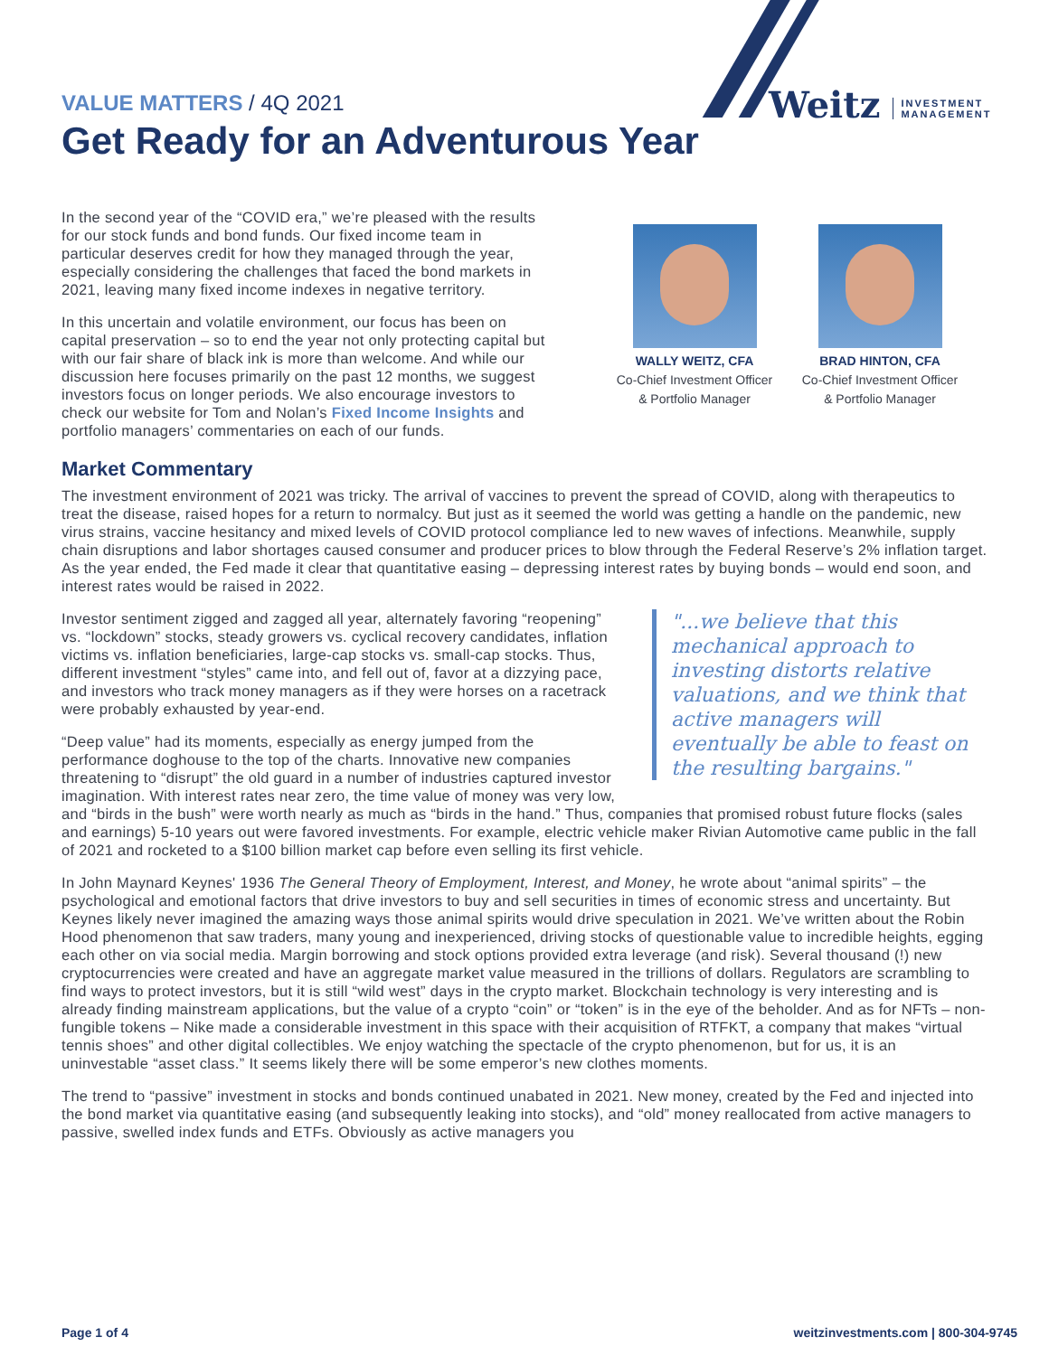Weitz INVESTMENT
MANAGEMENT
VALUE MATTERS / 4Q 2021
Get Ready for an Adventurous Year
In the second year of the “COVID era,” we’re pleased with the results for our stock funds and bond funds. Our fixed income team in particular deserves credit for how they managed through the year, especially considering the challenges that faced the bond markets in 2021, leaving many fixed income indexes in negative territory.
In this uncertain and volatile environment, our focus has been on capital preservation – so to end the year not only protecting capital but with our fair share of black ink is more than welcome. And while our discussion here focuses primarily on the past 12 months, we suggest investors focus on longer periods. We also encourage investors to check our website for Tom and Nolan’s Fixed Income Insights and portfolio managers’ commentaries on each of our funds.
WALLY WEITZ, CFA
Co-Chief Investment Officer
& Portfolio Manager
BRAD HINTON, CFA
Co-Chief Investment Officer
& Portfolio Manager
Market Commentary
The investment environment of 2021 was tricky. The arrival of vaccines to prevent the spread of COVID, along with therapeutics to treat the disease, raised hopes for a return to normalcy. But just as it seemed the world was getting a handle on the pandemic, new virus strains, vaccine hesitancy and mixed levels of COVID protocol compliance led to new waves of infections. Meanwhile, supply chain disruptions and labor shortages caused consumer and producer prices to blow through the Federal Reserve’s 2% inflation target. As the year ended, the Fed made it clear that quantitative easing – depressing interest rates by buying bonds – would end soon, and interest rates would be raised in 2022.
"...we believe that this mechanical approach to investing distorts relative valuations, and we think that active managers will eventually be able to feast on the resulting bargains."
Investor sentiment zigged and zagged all year, alternately favoring “reopening” vs. “lockdown” stocks, steady growers vs. cyclical recovery candidates, inflation victims vs. inflation beneficiaries, large-cap stocks vs. small-cap stocks. Thus, different investment “styles” came into, and fell out of, favor at a dizzying pace, and investors who track money managers as if they were horses on a racetrack were probably exhausted by year-end.
“Deep value” had its moments, especially as energy jumped from the performance doghouse to the top of the charts. Innovative new companies threatening to “disrupt” the old guard in a number of industries captured investor imagination. With interest rates near zero, the time value of money was very low, and “birds in the bush” were worth nearly as much as “birds in the hand.” Thus, companies that promised robust future flocks (sales and earnings) 5-10 years out were favored investments. For example, electric vehicle maker Rivian Automotive came public in the fall of 2021 and rocketed to a $100 billion market cap before even selling its first vehicle.
In John Maynard Keynes' 1936 The General Theory of Employment, Interest, and Money, he wrote about “animal spirits” – the psychological and emotional factors that drive investors to buy and sell securities in times of economic stress and uncertainty. But Keynes likely never imagined the amazing ways those animal spirits would drive speculation in 2021. We’ve written about the Robin Hood phenomenon that saw traders, many young and inexperienced, driving stocks of questionable value to incredible heights, egging each other on via social media. Margin borrowing and stock options provided extra leverage (and risk). Several thousand (!) new cryptocurrencies were created and have an aggregate market value measured in the trillions of dollars. Regulators are scrambling to find ways to protect investors, but it is still “wild west” days in the crypto market. Blockchain technology is very interesting and is already finding mainstream applications, but the value of a crypto “coin” or “token” is in the eye of the beholder. And as for NFTs – non-fungible tokens – Nike made a considerable investment in this space with their acquisition of RTFKT, a company that makes “virtual tennis shoes” and other digital collectibles. We enjoy watching the spectacle of the crypto phenomenon, but for us, it is an uninvestable “asset class.” It seems likely there will be some emperor’s new clothes moments.
The trend to “passive” investment in stocks and bonds continued unabated in 2021. New money, created by the Fed and injected into the bond market via quantitative easing (and subsequently leaking into stocks), and “old” money reallocated from active managers to passive, swelled index funds and ETFs. Obviously as active managers you
Page 1 of 4 weitzinvestments.com | 800-304-9745